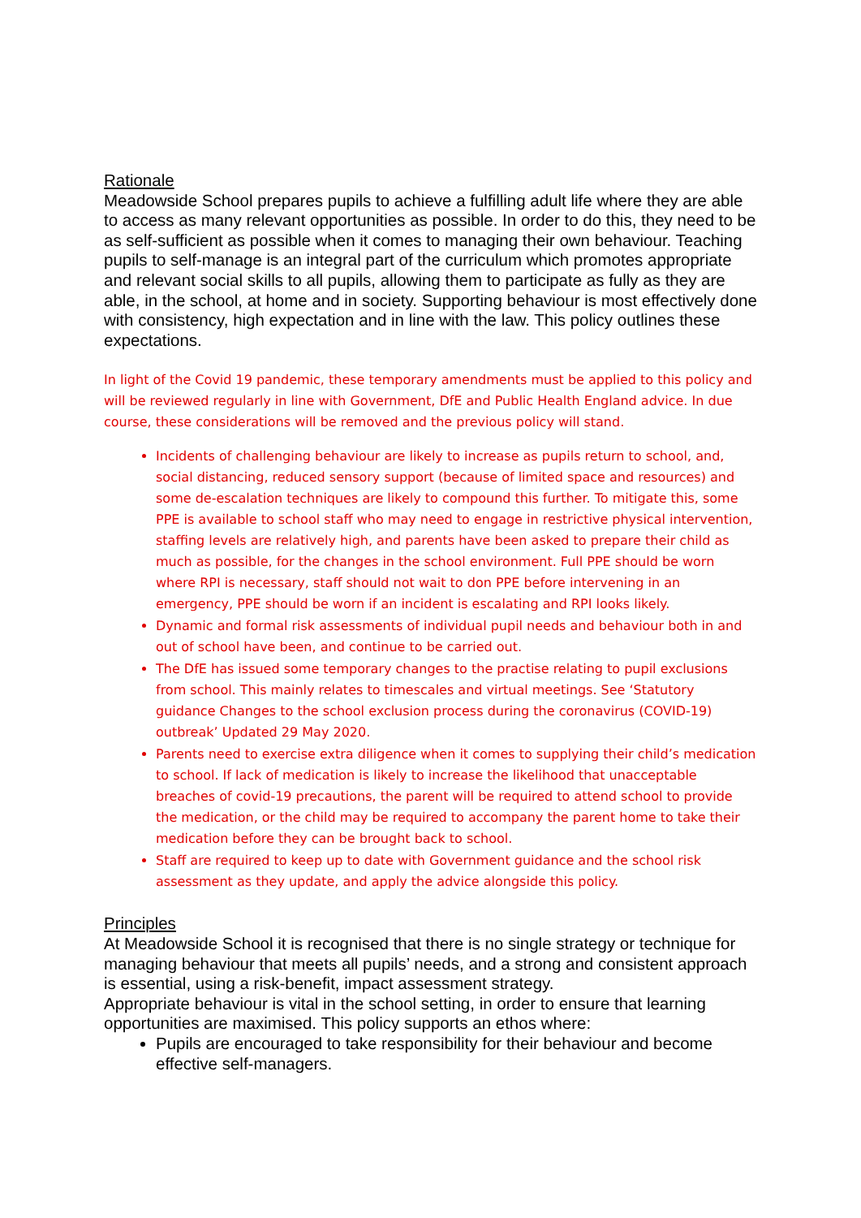Rationale
Meadowside School prepares pupils to achieve a fulfilling adult life where they are able to access as many relevant opportunities as possible. In order to do this, they need to be as self-sufficient as possible when it comes to managing their own behaviour. Teaching pupils to self-manage is an integral part of the curriculum which promotes appropriate and relevant social skills to all pupils, allowing them to participate as fully as they are able, in the school, at home and in society. Supporting behaviour is most effectively done with consistency, high expectation and in line with the law. This policy outlines these expectations.
In light of the Covid 19 pandemic, these temporary amendments must be applied to this policy and will be reviewed regularly in line with Government, DfE and Public Health England advice. In due course, these considerations will be removed and the previous policy will stand.
Incidents of challenging behaviour are likely to increase as pupils return to school, and, social distancing, reduced sensory support (because of limited space and resources) and some de-escalation techniques are likely to compound this further. To mitigate this, some PPE is available to school staff who may need to engage in restrictive physical intervention, staffing levels are relatively high, and parents have been asked to prepare their child as much as possible, for the changes in the school environment. Full PPE should be worn where RPI is necessary, staff should not wait to don PPE before intervening in an emergency, PPE should be worn if an incident is escalating and RPI looks likely.
Dynamic and formal risk assessments of individual pupil needs and behaviour both in and out of school have been, and continue to be carried out.
The DfE has issued some temporary changes to the practise relating to pupil exclusions from school. This mainly relates to timescales and virtual meetings. See ‘Statutory guidance Changes to the school exclusion process during the coronavirus (COVID-19) outbreak’ Updated 29 May 2020.
Parents need to exercise extra diligence when it comes to supplying their child’s medication to school. If lack of medication is likely to increase the likelihood that unacceptable breaches of covid-19 precautions, the parent will be required to attend school to provide the medication, or the child may be required to accompany the parent home to take their medication before they can be brought back to school.
Staff are required to keep up to date with Government guidance and the school risk assessment as they update, and apply the advice alongside this policy.
Principles
At Meadowside School it is recognised that there is no single strategy or technique for managing behaviour that meets all pupils’ needs, and a strong and consistent approach is essential, using a risk-benefit, impact assessment strategy.
Appropriate behaviour is vital in the school setting, in order to ensure that learning opportunities are maximised. This policy supports an ethos where:
Pupils are encouraged to take responsibility for their behaviour and become effective self-managers.